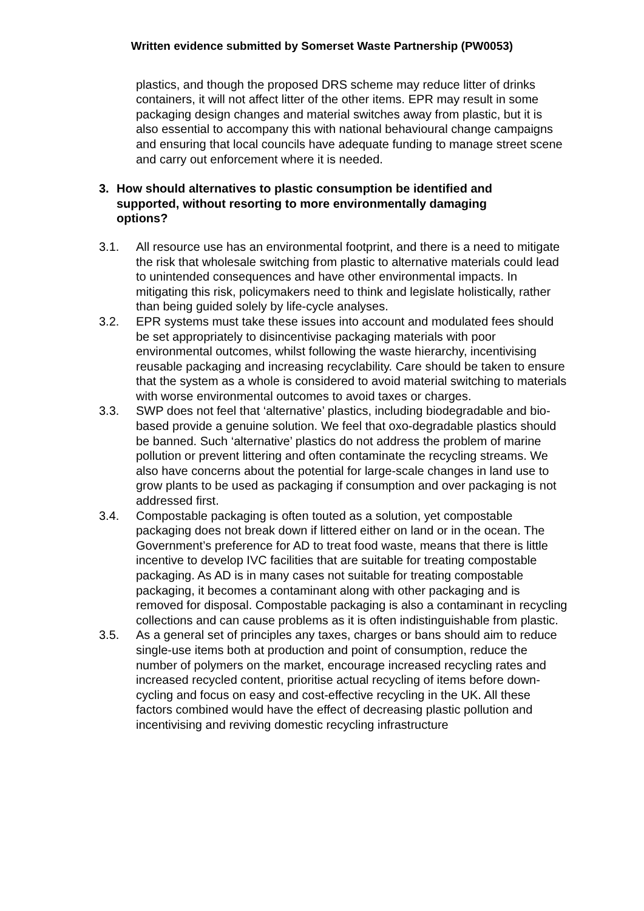Written evidence submitted by Somerset Waste Partnership (PW0053)
plastics, and though the proposed DRS scheme may reduce litter of drinks containers, it will not affect litter of the other items. EPR may result in some packaging design changes and material switches away from plastic, but it is also essential to accompany this with national behavioural change campaigns and ensuring that local councils have adequate funding to manage street scene and carry out enforcement where it is needed.
3. How should alternatives to plastic consumption be identified and supported, without resorting to more environmentally damaging options?
3.1. All resource use has an environmental footprint, and there is a need to mitigate the risk that wholesale switching from plastic to alternative materials could lead to unintended consequences and have other environmental impacts. In mitigating this risk, policymakers need to think and legislate holistically, rather than being guided solely by life-cycle analyses.
3.2. EPR systems must take these issues into account and modulated fees should be set appropriately to disincentivise packaging materials with poor environmental outcomes, whilst following the waste hierarchy, incentivising reusable packaging and increasing recyclability. Care should be taken to ensure that the system as a whole is considered to avoid material switching to materials with worse environmental outcomes to avoid taxes or charges.
3.3. SWP does not feel that ‘alternative’ plastics, including biodegradable and bio-based provide a genuine solution. We feel that oxo-degradable plastics should be banned. Such ‘alternative’ plastics do not address the problem of marine pollution or prevent littering and often contaminate the recycling streams. We also have concerns about the potential for large-scale changes in land use to grow plants to be used as packaging if consumption and over packaging is not addressed first.
3.4. Compostable packaging is often touted as a solution, yet compostable packaging does not break down if littered either on land or in the ocean. The Government’s preference for AD to treat food waste, means that there is little incentive to develop IVC facilities that are suitable for treating compostable packaging. As AD is in many cases not suitable for treating compostable packaging, it becomes a contaminant along with other packaging and is removed for disposal. Compostable packaging is also a contaminant in recycling collections and can cause problems as it is often indistinguishable from plastic.
3.5. As a general set of principles any taxes, charges or bans should aim to reduce single-use items both at production and point of consumption, reduce the number of polymers on the market, encourage increased recycling rates and increased recycled content, prioritise actual recycling of items before down-cycling and focus on easy and cost-effective recycling in the UK. All these factors combined would have the effect of decreasing plastic pollution and incentivising and reviving domestic recycling infrastructure